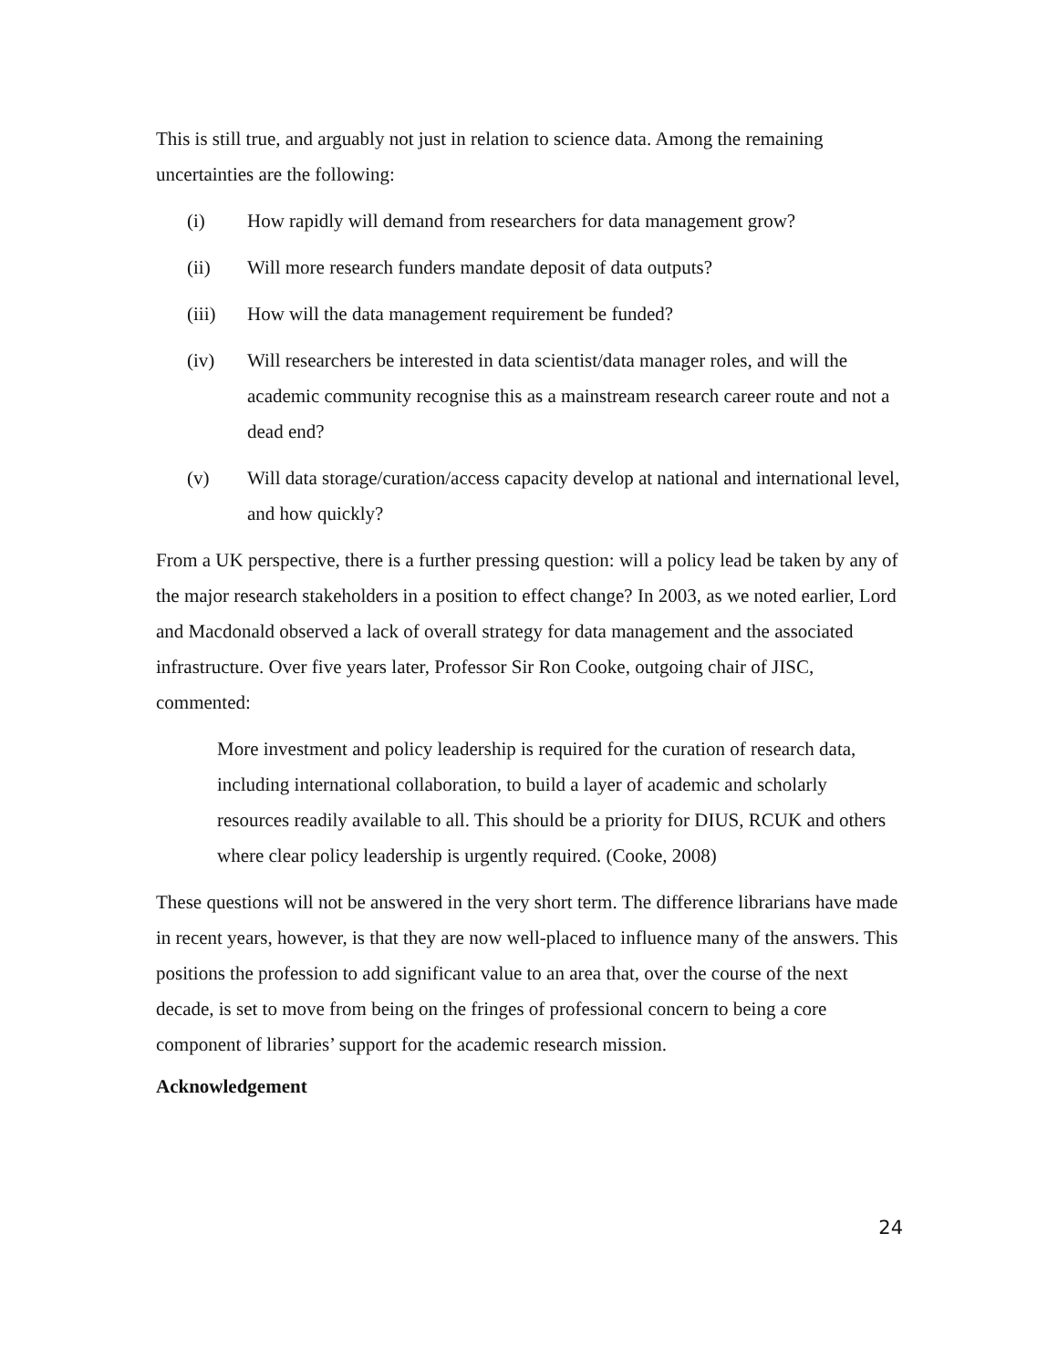This is still true, and arguably not just in relation to science data. Among the remaining uncertainties are the following:
(i) How rapidly will demand from researchers for data management grow?
(ii) Will more research funders mandate deposit of data outputs?
(iii) How will the data management requirement be funded?
(iv) Will researchers be interested in data scientist/data manager roles, and will the academic community recognise this as a mainstream research career route and not a dead end?
(v) Will data storage/curation/access capacity develop at national and international level, and how quickly?
From a UK perspective, there is a further pressing question: will a policy lead be taken by any of the major research stakeholders in a position to effect change? In 2003, as we noted earlier, Lord and Macdonald observed a lack of overall strategy for data management and the associated infrastructure. Over five years later, Professor Sir Ron Cooke, outgoing chair of JISC, commented:
More investment and policy leadership is required for the curation of research data, including international collaboration, to build a layer of academic and scholarly resources readily available to all. This should be a priority for DIUS, RCUK and others where clear policy leadership is urgently required. (Cooke, 2008)
These questions will not be answered in the very short term. The difference librarians have made in recent years, however, is that they are now well-placed to influence many of the answers. This positions the profession to add significant value to an area that, over the course of the next decade, is set to move from being on the fringes of professional concern to being a core component of libraries’ support for the academic research mission.
Acknowledgement
24